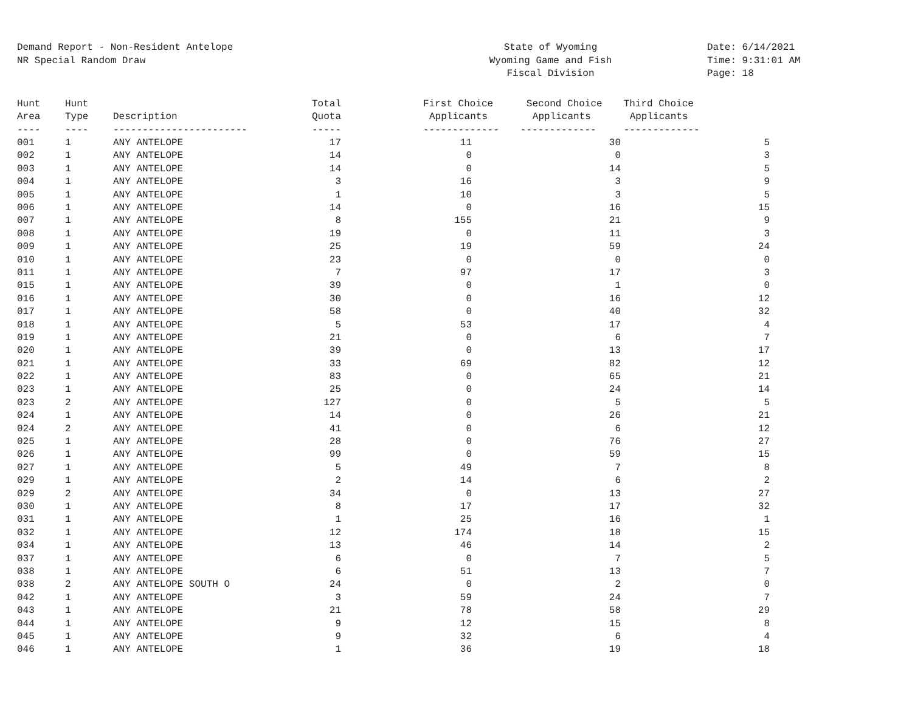Demand Report - Non-Resident Antelope
NR Special Random Draw
State of Wyoming
Wyoming Game and Fish
Fiscal Division
Date: 6/14/2021
Time: 9:31:01 AM
Page: 18
| Hunt | Hunt | | Total | First Choice | Second Choice | Third Choice |
| --- | --- | --- | --- | --- | --- | --- |
| Area | Type | Description | Quota | Applicants | Applicants | Applicants |
| ---- | ---- | ----------------------- | ----- | ------------- | ------------- | ------------- |
| 001 | 1 | ANY ANTELOPE | 17 | 11 | 30 | 5 |
| 002 | 1 | ANY ANTELOPE | 14 | 0 | 0 | 3 |
| 003 | 1 | ANY ANTELOPE | 14 | 0 | 14 | 5 |
| 004 | 1 | ANY ANTELOPE | 3 | 16 | 3 | 9 |
| 005 | 1 | ANY ANTELOPE | 1 | 10 | 3 | 5 |
| 006 | 1 | ANY ANTELOPE | 14 | 0 | 16 | 15 |
| 007 | 1 | ANY ANTELOPE | 8 | 155 | 21 | 9 |
| 008 | 1 | ANY ANTELOPE | 19 | 0 | 11 | 3 |
| 009 | 1 | ANY ANTELOPE | 25 | 19 | 59 | 24 |
| 010 | 1 | ANY ANTELOPE | 23 | 0 | 0 | 0 |
| 011 | 1 | ANY ANTELOPE | 7 | 97 | 17 | 3 |
| 015 | 1 | ANY ANTELOPE | 39 | 0 | 1 | 0 |
| 016 | 1 | ANY ANTELOPE | 30 | 0 | 16 | 12 |
| 017 | 1 | ANY ANTELOPE | 58 | 0 | 40 | 32 |
| 018 | 1 | ANY ANTELOPE | 5 | 53 | 17 | 4 |
| 019 | 1 | ANY ANTELOPE | 21 | 0 | 6 | 7 |
| 020 | 1 | ANY ANTELOPE | 39 | 0 | 13 | 17 |
| 021 | 1 | ANY ANTELOPE | 33 | 69 | 82 | 12 |
| 022 | 1 | ANY ANTELOPE | 83 | 0 | 65 | 21 |
| 023 | 1 | ANY ANTELOPE | 25 | 0 | 24 | 14 |
| 023 | 2 | ANY ANTELOPE | 127 | 0 | 5 | 5 |
| 024 | 1 | ANY ANTELOPE | 14 | 0 | 26 | 21 |
| 024 | 2 | ANY ANTELOPE | 41 | 0 | 6 | 12 |
| 025 | 1 | ANY ANTELOPE | 28 | 0 | 76 | 27 |
| 026 | 1 | ANY ANTELOPE | 99 | 0 | 59 | 15 |
| 027 | 1 | ANY ANTELOPE | 5 | 49 | 7 | 8 |
| 029 | 1 | ANY ANTELOPE | 2 | 14 | 6 | 2 |
| 029 | 2 | ANY ANTELOPE | 34 | 0 | 13 | 27 |
| 030 | 1 | ANY ANTELOPE | 8 | 17 | 17 | 32 |
| 031 | 1 | ANY ANTELOPE | 1 | 25 | 16 | 1 |
| 032 | 1 | ANY ANTELOPE | 12 | 174 | 18 | 15 |
| 034 | 1 | ANY ANTELOPE | 13 | 46 | 14 | 2 |
| 037 | 1 | ANY ANTELOPE | 6 | 0 | 7 | 5 |
| 038 | 1 | ANY ANTELOPE | 6 | 51 | 13 | 7 |
| 038 | 2 | ANY ANTELOPE SOUTH O | 24 | 0 | 2 | 0 |
| 042 | 1 | ANY ANTELOPE | 3 | 59 | 24 | 7 |
| 043 | 1 | ANY ANTELOPE | 21 | 78 | 58 | 29 |
| 044 | 1 | ANY ANTELOPE | 9 | 12 | 15 | 8 |
| 045 | 1 | ANY ANTELOPE | 9 | 32 | 6 | 4 |
| 046 | 1 | ANY ANTELOPE | 1 | 36 | 19 | 18 |